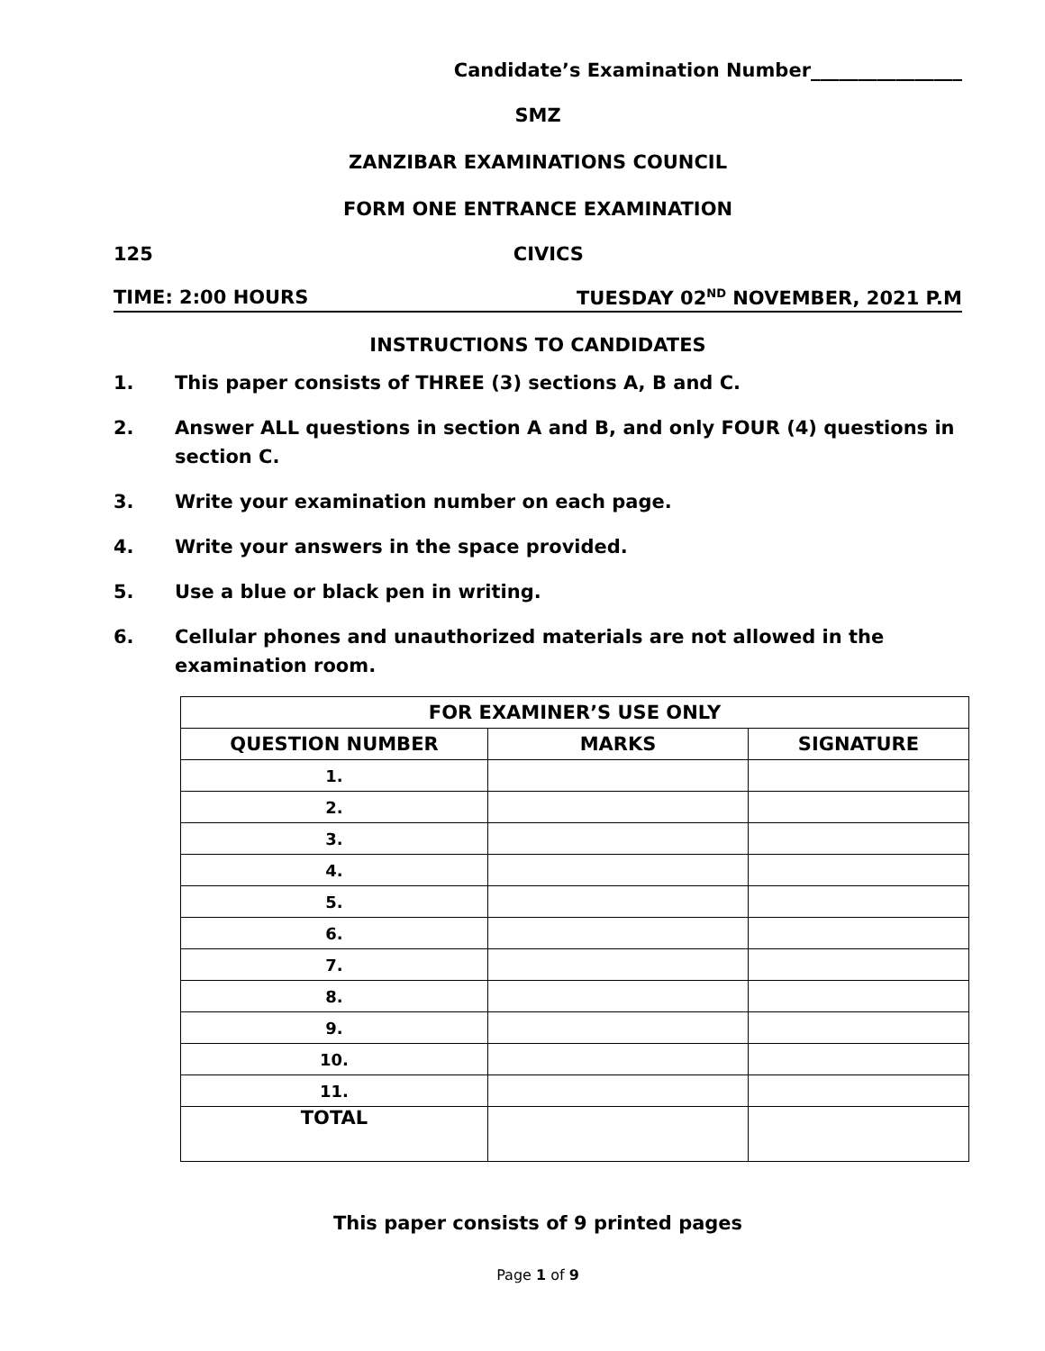Candidate’s Examination Number________________
SMZ
ZANZIBAR EXAMINATIONS COUNCIL
FORM ONE ENTRANCE EXAMINATION
125 CIVICS
TIME: 2:00 HOURS TUESDAY 02<sup>ND</sup> NOVEMBER, 2021 P.M
INSTRUCTIONS TO CANDIDATES
1. This paper consists of THREE (3) sections A, B and C.
2. Answer ALL questions in section A and B, and only FOUR (4) questions in section C.
3. Write your examination number on each page.
4. Write your answers in the space provided.
5. Use a blue or black pen in writing.
6. Cellular phones and unauthorized materials are not allowed in the examination room.
| FOR EXAMINER’S USE ONLY | | |
| --- | --- | --- |
| QUESTION NUMBER | MARKS | SIGNATURE |
| 1. | | |
| 2. | | |
| 3. | | |
| 4. | | |
| 5. | | |
| 6. | | |
| 7. | | |
| 8. | | |
| 9. | | |
| 10. | | |
| 11. | | |
| TOTAL | | |
This paper consists of 9 printed pages
Page 1 of 9